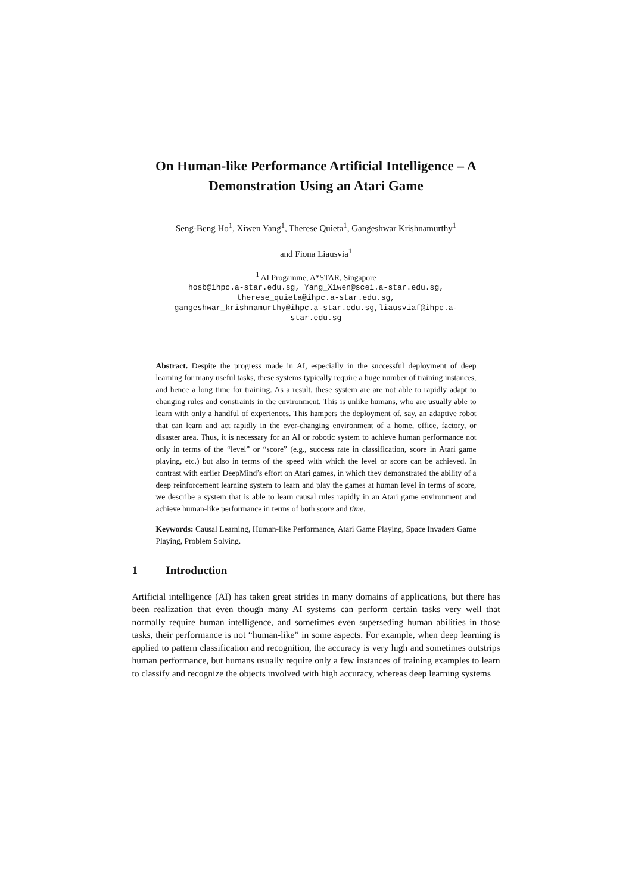On Human-like Performance Artificial Intelligence – A Demonstration Using an Atari Game
Seng-Beng Ho<sup>1</sup>, Xiwen Yang<sup>1</sup>, Therese Quieta<sup>1</sup>, Gangeshwar Krishnamurthy<sup>1</sup>
and Fiona Liausvia<sup>1</sup>
<sup>1</sup> AI Progamme, A*STAR, Singapore
hosb@ihpc.a-star.edu.sg, Yang_Xiwen@scei.a-star.edu.sg,
therese_quieta@ihpc.a-star.edu.sg,
gangeshwar_krishnamurthy@ihpc.a-star.edu.sg,liausviaf@ihpc.a-
star.edu.sg
Abstract. Despite the progress made in AI, especially in the successful deployment of deep learning for many useful tasks, these systems typically require a huge number of training instances, and hence a long time for training. As a result, these system are are not able to rapidly adapt to changing rules and constraints in the environment. This is unlike humans, who are usually able to learn with only a handful of experiences. This hampers the deployment of, say, an adaptive robot that can learn and act rapidly in the ever-changing environment of a home, office, factory, or disaster area. Thus, it is necessary for an AI or robotic system to achieve human performance not only in terms of the “level” or “score” (e.g., success rate in classification, score in Atari game playing, etc.) but also in terms of the speed with which the level or score can be achieved. In contrast with earlier DeepMind’s effort on Atari games, in which they demonstrated the ability of a deep reinforcement learning system to learn and play the games at human level in terms of score, we describe a system that is able to learn causal rules rapidly in an Atari game environment and achieve human-like performance in terms of both score and time.
Keywords: Causal Learning, Human-like Performance, Atari Game Playing, Space Invaders Game Playing, Problem Solving.
1 Introduction
Artificial intelligence (AI) has taken great strides in many domains of applications, but there has been realization that even though many AI systems can perform certain tasks very well that normally require human intelligence, and sometimes even superseding human abilities in those tasks, their performance is not “human-like” in some aspects. For example, when deep learning is applied to pattern classification and recognition, the accuracy is very high and sometimes outstrips human performance, but humans usually require only a few instances of training examples to learn to classify and recognize the objects involved with high accuracy, whereas deep learning systems